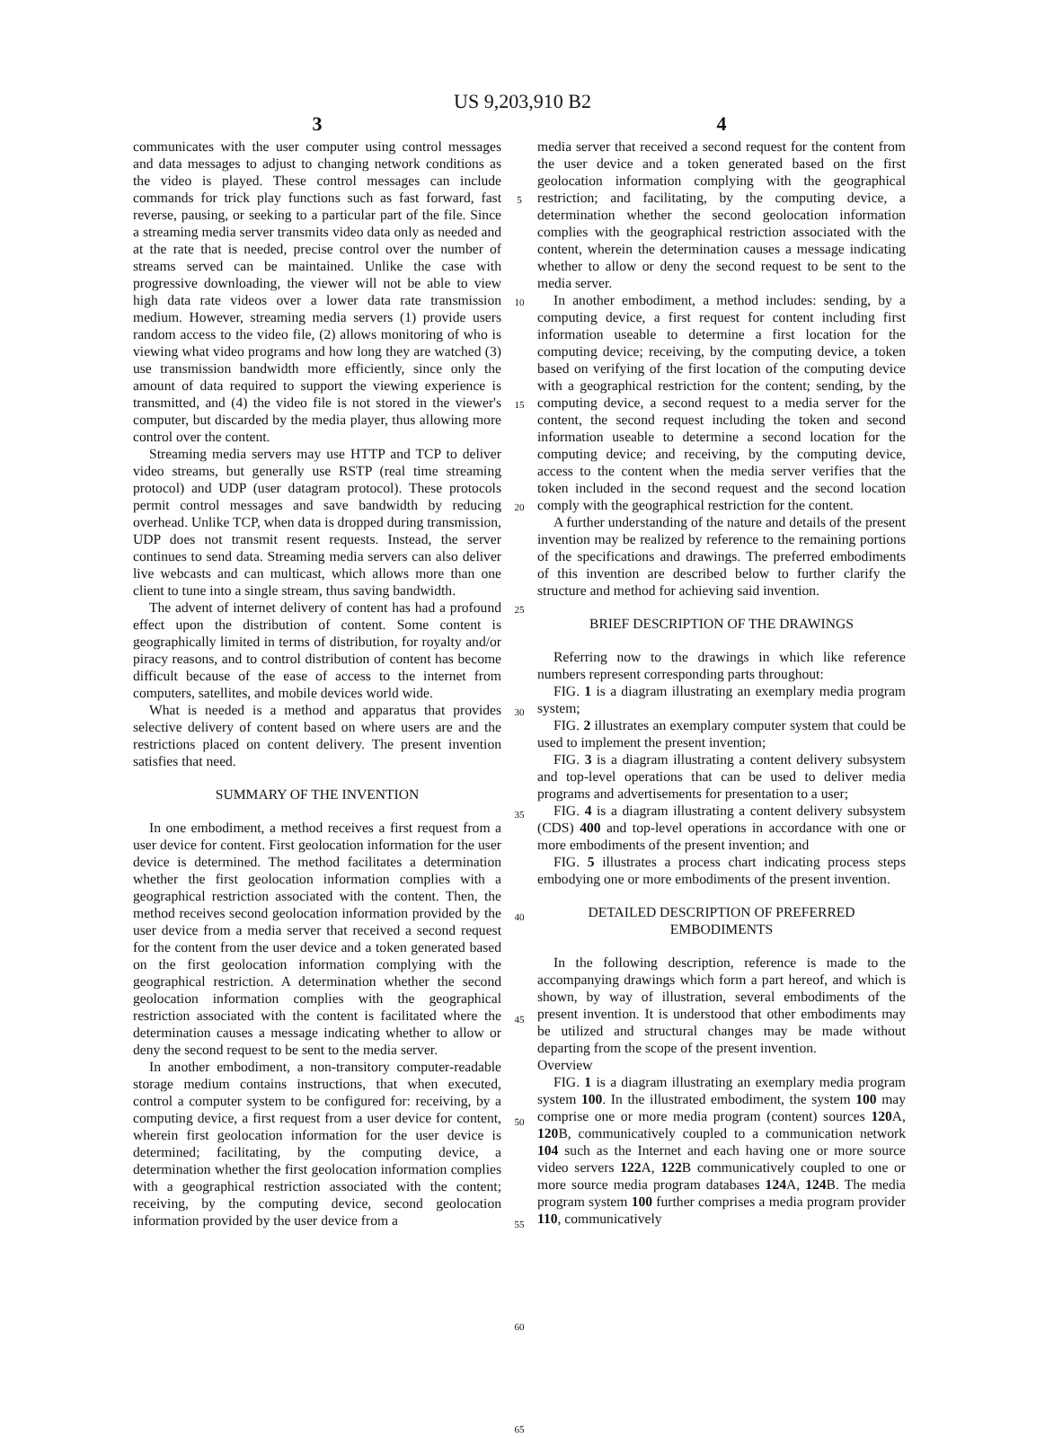US 9,203,910 B2
3
communicates with the user computer using control messages and data messages to adjust to changing network conditions as the video is played. These control messages can include commands for trick play functions such as fast forward, fast reverse, pausing, or seeking to a particular part of the file. Since a streaming media server transmits video data only as needed and at the rate that is needed, precise control over the number of streams served can be maintained. Unlike the case with progressive downloading, the viewer will not be able to view high data rate videos over a lower data rate transmission medium. However, streaming media servers (1) provide users random access to the video file, (2) allows monitoring of who is viewing what video programs and how long they are watched (3) use transmission bandwidth more efficiently, since only the amount of data required to support the viewing experience is transmitted, and (4) the video file is not stored in the viewer's computer, but discarded by the media player, thus allowing more control over the content.
Streaming media servers may use HTTP and TCP to deliver video streams, but generally use RSTP (real time streaming protocol) and UDP (user datagram protocol). These protocols permit control messages and save bandwidth by reducing overhead. Unlike TCP, when data is dropped during transmission, UDP does not transmit resent requests. Instead, the server continues to send data. Streaming media servers can also deliver live webcasts and can multicast, which allows more than one client to tune into a single stream, thus saving bandwidth.
The advent of internet delivery of content has had a profound effect upon the distribution of content. Some content is geographically limited in terms of distribution, for royalty and/or piracy reasons, and to control distribution of content has become difficult because of the ease of access to the internet from computers, satellites, and mobile devices world wide.
What is needed is a method and apparatus that provides selective delivery of content based on where users are and the restrictions placed on content delivery. The present invention satisfies that need.
SUMMARY OF THE INVENTION
In one embodiment, a method receives a first request from a user device for content. First geolocation information for the user device is determined. The method facilitates a determination whether the first geolocation information complies with a geographical restriction associated with the content. Then, the method receives second geolocation information provided by the user device from a media server that received a second request for the content from the user device and a token generated based on the first geolocation information complying with the geographical restriction. A determination whether the second geolocation information complies with the geographical restriction associated with the content is facilitated where the determination causes a message indicating whether to allow or deny the second request to be sent to the media server.
In another embodiment, a non-transitory computer-readable storage medium contains instructions, that when executed, control a computer system to be configured for: receiving, by a computing device, a first request from a user device for content, wherein first geolocation information for the user device is determined; facilitating, by the computing device, a determination whether the first geolocation information complies with a geographical restriction associated with the content; receiving, by the computing device, second geolocation information provided by the user device from a
5
10
15
20
25
30
35
40
45
50
55
60
65
4
media server that received a second request for the content from the user device and a token generated based on the first geolocation information complying with the geographical restriction; and facilitating, by the computing device, a determination whether the second geolocation information complies with the geographical restriction associated with the content, wherein the determination causes a message indicating whether to allow or deny the second request to be sent to the media server.
In another embodiment, a method includes: sending, by a computing device, a first request for content including first information useable to determine a first location for the computing device; receiving, by the computing device, a token based on verifying of the first location of the computing device with a geographical restriction for the content; sending, by the computing device, a second request to a media server for the content, the second request including the token and second information useable to determine a second location for the computing device; and receiving, by the computing device, access to the content when the media server verifies that the token included in the second request and the second location comply with the geographical restriction for the content.
A further understanding of the nature and details of the present invention may be realized by reference to the remaining portions of the specifications and drawings. The preferred embodiments of this invention are described below to further clarify the structure and method for achieving said invention.
BRIEF DESCRIPTION OF THE DRAWINGS
Referring now to the drawings in which like reference numbers represent corresponding parts throughout:
FIG. 1 is a diagram illustrating an exemplary media program system;
FIG. 2 illustrates an exemplary computer system that could be used to implement the present invention;
FIG. 3 is a diagram illustrating a content delivery subsystem and top-level operations that can be used to deliver media programs and advertisements for presentation to a user;
FIG. 4 is a diagram illustrating a content delivery subsystem (CDS) 400 and top-level operations in accordance with one or more embodiments of the present invention; and
FIG. 5 illustrates a process chart indicating process steps embodying one or more embodiments of the present invention.
DETAILED DESCRIPTION OF PREFERRED
EMBODIMENTS
In the following description, reference is made to the accompanying drawings which form a part hereof, and which is shown, by way of illustration, several embodiments of the present invention. It is understood that other embodiments may be utilized and structural changes may be made without departing from the scope of the present invention.
Overview
FIG. 1 is a diagram illustrating an exemplary media program system 100. In the illustrated embodiment, the system 100 may comprise one or more media program (content) sources 120 A, 120 B, communicatively coupled to a communication network 104 such as the Internet and each having one or more source video servers 122 A, 122 B communicatively coupled to one or more source media program databases 124 A, 124 B. The media program system 100 further comprises a media program provider 110, communicatively